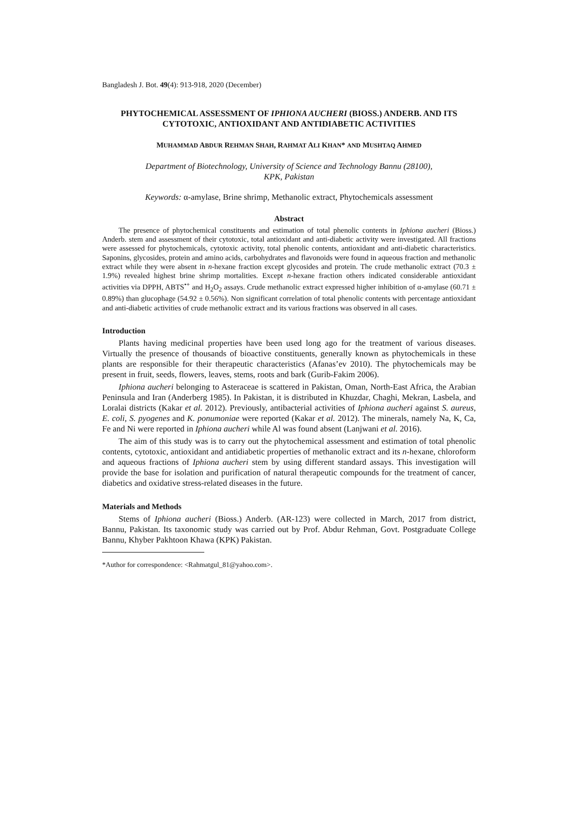Bangladesh J. Bot. 49(4): 913-918, 2020 (December)
PHYTOCHEMICAL ASSESSMENT OF IPHIONA AUCHERI (BIOSS.) ANDERB. AND ITS CYTOTOXIC, ANTIOXIDANT AND ANTIDIABETIC ACTIVITIES
MUHAMMAD ABDUR REHMAN SHAH, RAHMAT ALI KHAN* AND MUSHTAQ AHMED
Department of Biotechnology, University of Science and Technology Bannu (28100),
KPK, Pakistan
Keywords: α-amylase, Brine shrimp, Methanolic extract, Phytochemicals assessment
Abstract
The presence of phytochemical constituents and estimation of total phenolic contents in Iphiona aucheri (Bioss.) Anderb. stem and assessment of their cytotoxic, total antioxidant and anti-diabetic activity were investigated. All fractions were assessed for phytochemicals, cytotoxic activity, total phenolic contents, antioxidant and anti-diabetic characteristics. Saponins, glycosides, protein and amino acids, carbohydrates and flavonoids were found in aqueous fraction and methanolic extract while they were absent in n-hexane fraction except glycosides and protein. The crude methanolic extract (70.3 ± 1.9%) revealed highest brine shrimp mortalities. Except n-hexane fraction others indicated considerable antioxidant activities via DPPH, ABTS<sup>•+</sup> and H<sub>2</sub>O<sub>2</sub> assays. Crude methanolic extract expressed higher inhibition of α-amylase (60.71 ± 0.89%) than glucophage (54.92 ± 0.56%). Non significant correlation of total phenolic contents with percentage antioxidant and anti-diabetic activities of crude methanolic extract and its various fractions was observed in all cases.
Introduction
Plants having medicinal properties have been used long ago for the treatment of various diseases. Virtually the presence of thousands of bioactive constituents, generally known as phytochemicals in these plants are responsible for their therapeutic characteristics (Afanas’ev 2010). The phytochemicals may be present in fruit, seeds, flowers, leaves, stems, roots and bark (Gurib-Fakim 2006).
Iphiona aucheri belonging to Asteraceae is scattered in Pakistan, Oman, North-East Africa, the Arabian Peninsula and Iran (Anderberg 1985). In Pakistan, it is distributed in Khuzdar, Chaghi, Mekran, Lasbela, and Loralai districts (Kakar et al. 2012). Previously, antibacterial activities of Iphiona aucheri against S. aureus, E. coli, S. pyogenes and K. ponumoniae were reported (Kakar et al. 2012). The minerals, namely Na, K, Ca, Fe and Ni were reported in Iphiona aucheri while Al was found absent (Lanjwani et al. 2016).
The aim of this study was is to carry out the phytochemical assessment and estimation of total phenolic contents, cytotoxic, antioxidant and antidiabetic properties of methanolic extract and its n-hexane, chloroform and aqueous fractions of Iphiona aucheri stem by using different standard assays. This investigation will provide the base for isolation and purification of natural therapeutic compounds for the treatment of cancer, diabetics and oxidative stress-related diseases in the future.
Materials and Methods
Stems of Iphiona aucheri (Bioss.) Anderb. (AR-123) were collected in March, 2017 from district, Bannu, Pakistan. Its taxonomic study was carried out by Prof. Abdur Rehman, Govt. Postgraduate College Bannu, Khyber Pakhtoon Khawa (KPK) Pakistan.
*Author for correspondence: <Rahmatgul_81@yahoo.com>.